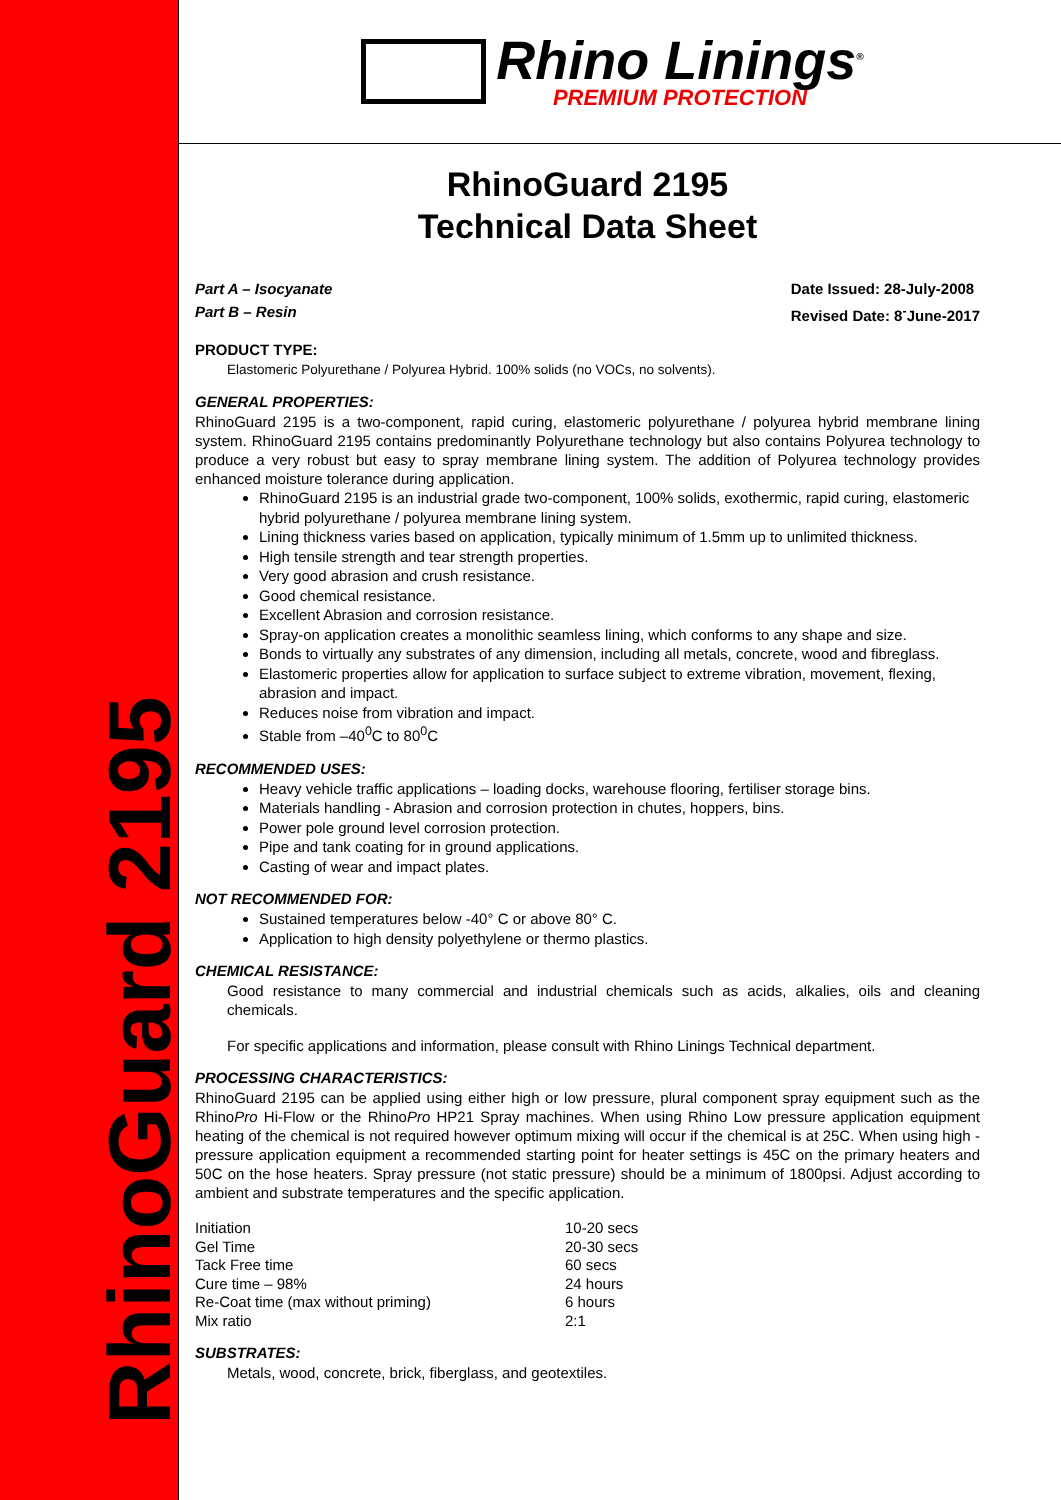RhinoGuard 2195
Rhino Linings<sup>®</sup>
PREMIUM PROTECTION
RhinoGuard 2195
Technical Data Sheet
Part A – Isocyanate
Part B – Resin Date Issued: 28-July-2008
Revised Date: 8<sup>-</sup>June-2017
PRODUCT TYPE:
Elastomeric Polyurethane / Polyurea Hybrid. 100% solids (no VOCs, no solvents).
GENERAL PROPERTIES:
RhinoGuard 2195 is a two-component, rapid curing, elastomeric polyurethane / polyurea hybrid membrane lining system. RhinoGuard 2195 contains predominantly Polyurethane technology but also contains Polyurea technology to produce a very robust but easy to spray membrane lining system. The addition of Polyurea technology provides enhanced moisture tolerance during application.
RhinoGuard 2195 is an industrial grade two-component, 100% solids, exothermic, rapid curing, elastomeric hybrid polyurethane / polyurea membrane lining system.
Lining thickness varies based on application, typically minimum of 1.5mm up to unlimited thickness.
High tensile strength and tear strength properties.
Very good abrasion and crush resistance.
Good chemical resistance.
Excellent Abrasion and corrosion resistance.
Spray-on application creates a monolithic seamless lining, which conforms to any shape and size.
Bonds to virtually any substrates of any dimension, including all metals, concrete, wood and fibreglass.
Elastomeric properties allow for application to surface subject to extreme vibration, movement, flexing, abrasion and impact.
Reduces noise from vibration and impact.
Stable from –40<sup>0</sup>C to 80<sup>0</sup>C
RECOMMENDED USES:
Heavy vehicle traffic applications – loading docks, warehouse flooring, fertiliser storage bins.
Materials handling - Abrasion and corrosion protection in chutes, hoppers, bins.
Power pole ground level corrosion protection.
Pipe and tank coating for in ground applications.
Casting of wear and impact plates.
NOT RECOMMENDED FOR:
Sustained temperatures below -40° C or above 80° C.
Application to high density polyethylene or thermo plastics.
CHEMICAL RESISTANCE:
Good resistance to many commercial and industrial chemicals such as acids, alkalies, oils and cleaning chemicals.
For specific applications and information, please consult with Rhino Linings Technical department.
PROCESSING CHARACTERISTICS:
RhinoGuard 2195 can be applied using either high or low pressure, plural component spray equipment such as the RhinoPro Hi-Flow or the RhinoPro HP21 Spray machines. When using Rhino Low pressure application equipment heating of the chemical is not required however optimum mixing will occur if the chemical is at 25C. When using high - pressure application equipment a recommended starting point for heater settings is 45C on the primary heaters and 50C on the hose heaters. Spray pressure (not static pressure) should be a minimum of 1800psi. Adjust according to ambient and substrate temperatures and the specific application.
| Initiation | 10-20 secs |
| Gel Time | 20-30 secs |
| Tack Free time | 60 secs |
| Cure time – 98% | 24 hours |
| Re-Coat time (max without priming) | 6 hours |
| Mix ratio | 2:1 |
SUBSTRATES:
Metals, wood, concrete, brick, fiberglass, and geotextiles.